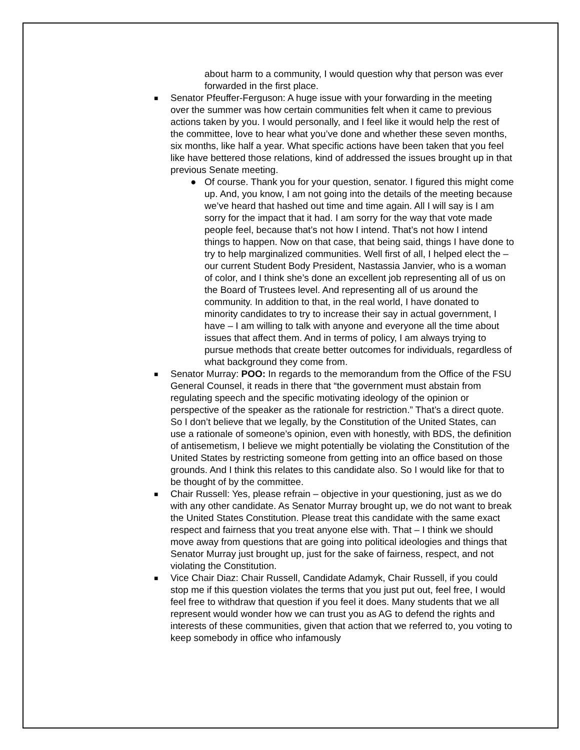about harm to a community, I would question why that person was ever forwarded in the first place.
■ Senator Pfeuffer-Ferguson: A huge issue with your forwarding in the meeting over the summer was how certain communities felt when it came to previous actions taken by you. I would personally, and I feel like it would help the rest of the committee, love to hear what you’ve done and whether these seven months, six months, like half a year. What specific actions have been taken that you feel like have bettered those relations, kind of addressed the issues brought up in that previous Senate meeting.
● Of course. Thank you for your question, senator. I figured this might come up. And, you know, I am not going into the details of the meeting because we’ve heard that hashed out time and time again. All I will say is I am sorry for the impact that it had. I am sorry for the way that vote made people feel, because that’s not how I intend. That’s not how I intend things to happen. Now on that case, that being said, things I have done to try to help marginalized communities. Well first of all, I helped elect the – our current Student Body President, Nastassia Janvier, who is a woman of color, and I think she’s done an excellent job representing all of us on the Board of Trustees level. And representing all of us around the community. In addition to that, in the real world, I have donated to minority candidates to try to increase their say in actual government, I have – I am willing to talk with anyone and everyone all the time about issues that affect them. And in terms of policy, I am always trying to pursue methods that create better outcomes for individuals, regardless of what background they come from.
■ Senator Murray: POO: In regards to the memorandum from the Office of the FSU General Counsel, it reads in there that “the government must abstain from regulating speech and the specific motivating ideology of the opinion or perspective of the speaker as the rationale for restriction.” That’s a direct quote. So I don’t believe that we legally, by the Constitution of the United States, can use a rationale of someone’s opinion, even with honestly, with BDS, the definition of antisemetism, I believe we might potentially be violating the Constitution of the United States by restricting someone from getting into an office based on those grounds. And I think this relates to this candidate also. So I would like for that to be thought of by the committee.
■ Chair Russell: Yes, please refrain – objective in your questioning, just as we do with any other candidate. As Senator Murray brought up, we do not want to break the United States Constitution. Please treat this candidate with the same exact respect and fairness that you treat anyone else with. That – I think we should move away from questions that are going into political ideologies and things that Senator Murray just brought up, just for the sake of fairness, respect, and not violating the Constitution.
■ Vice Chair Diaz: Chair Russell, Candidate Adamyk, Chair Russell, if you could stop me if this question violates the terms that you just put out, feel free, I would feel free to withdraw that question if you feel it does. Many students that we all represent would wonder how we can trust you as AG to defend the rights and interests of these communities, given that action that we referred to, you voting to keep somebody in office who infamously